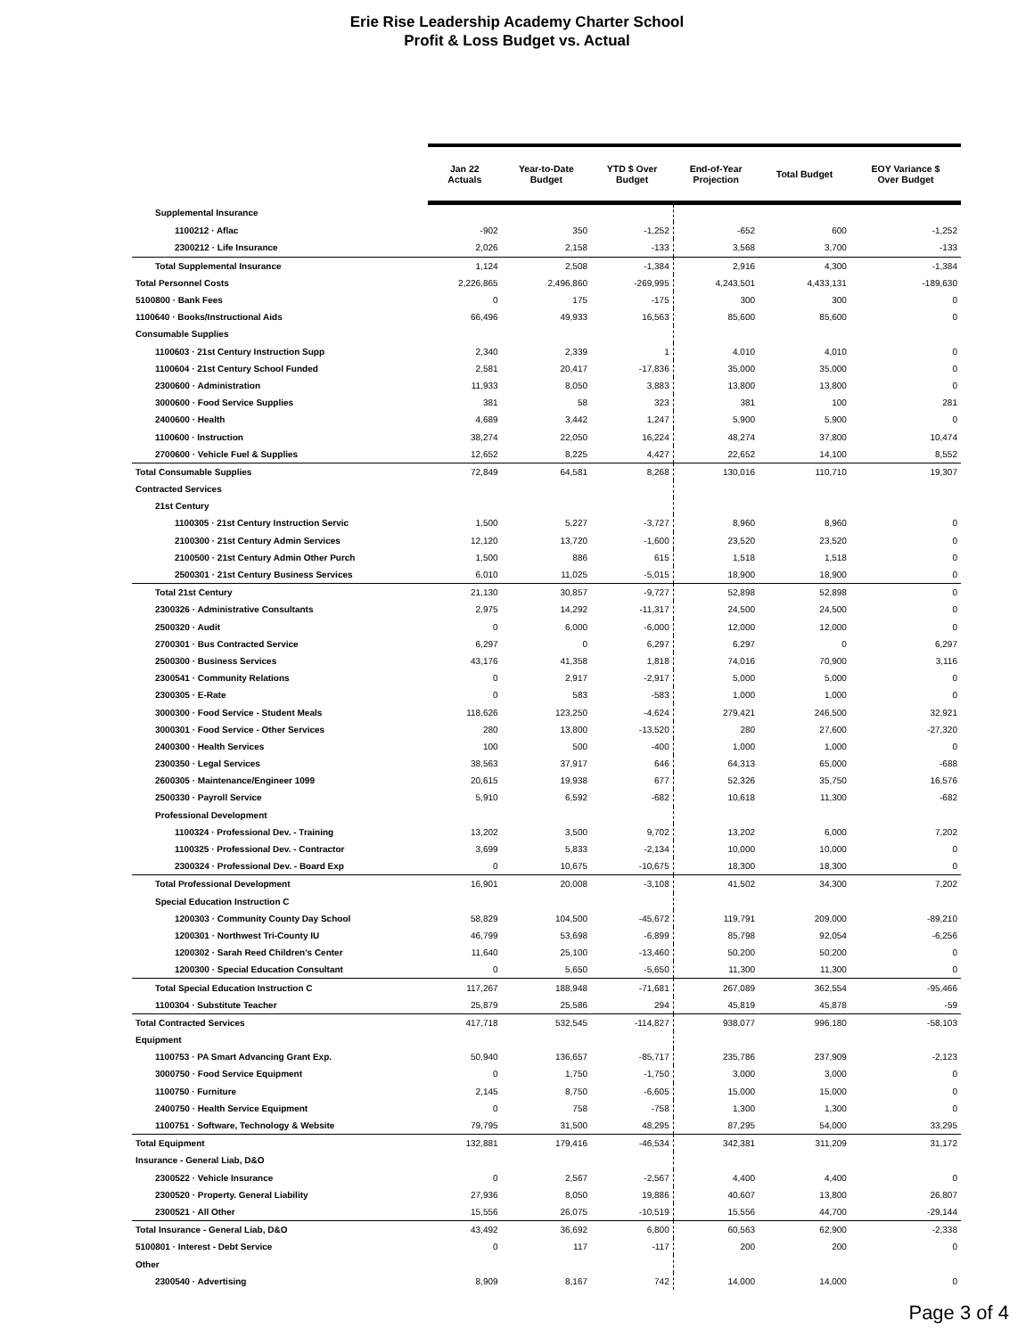Erie Rise Leadership Academy Charter School
Profit & Loss Budget vs. Actual
| | Jan 22 Actuals | Year-to-Date Budget | YTD $ Over Budget | End-of-Year Projection | Total Budget | EOY Variance $ Over Budget |
| --- | --- | --- | --- | --- | --- | --- |
| Supplemental Insurance | | | | | | |
| 1100212 · Aflac | -902 | 350 | -1,252 | -652 | 600 | -1,252 |
| 2300212 · Life Insurance | 2,026 | 2,158 | -133 | 3,568 | 3,700 | -133 |
| Total Supplemental Insurance | 1,124 | 2,508 | -1,384 | 2,916 | 4,300 | -1,384 |
| Total Personnel Costs | 2,226,865 | 2,496,860 | -269,995 | 4,243,501 | 4,433,131 | -189,630 |
| 5100800 · Bank Fees | 0 | 175 | -175 | 300 | 300 | 0 |
| 1100640 · Books/Instructional Aids | 66,496 | 49,933 | 16,563 | 85,600 | 85,600 | 0 |
| Consumable Supplies | | | | | | |
| 1100603 · 21st Century Instruction Supp | 2,340 | 2,339 | 1 | 4,010 | 4,010 | 0 |
| 1100604 · 21st Century School Funded | 2,581 | 20,417 | -17,836 | 35,000 | 35,000 | 0 |
| 2300600 · Administration | 11,933 | 8,050 | 3,883 | 13,800 | 13,800 | 0 |
| 3000600 · Food Service Supplies | 381 | 58 | 323 | 381 | 100 | 281 |
| 2400600 · Health | 4,689 | 3,442 | 1,247 | 5,900 | 5,900 | 0 |
| 1100600 · Instruction | 38,274 | 22,050 | 16,224 | 48,274 | 37,800 | 10,474 |
| 2700600 · Vehicle Fuel & Supplies | 12,652 | 8,225 | 4,427 | 22,652 | 14,100 | 8,552 |
| Total Consumable Supplies | 72,849 | 64,581 | 8,268 | 130,016 | 110,710 | 19,307 |
| Contracted Services | | | | | | |
| 21st Century | | | | | | |
| 1100305 · 21st Century Instruction Servic | 1,500 | 5,227 | -3,727 | 8,960 | 8,960 | 0 |
| 2100300 · 21st Century Admin Services | 12,120 | 13,720 | -1,600 | 23,520 | 23,520 | 0 |
| 2100500 · 21st Century Admin Other Purch | 1,500 | 886 | 615 | 1,518 | 1,518 | 0 |
| 2500301 · 21st Century Business Services | 6,010 | 11,025 | -5,015 | 18,900 | 18,900 | 0 |
| Total 21st Century | 21,130 | 30,857 | -9,727 | 52,898 | 52,898 | 0 |
| 2300326 · Administrative Consultants | 2,975 | 14,292 | -11,317 | 24,500 | 24,500 | 0 |
| 2500320 · Audit | 0 | 6,000 | -6,000 | 12,000 | 12,000 | 0 |
| 2700301 · Bus Contracted Service | 6,297 | 0 | 6,297 | 6,297 | 0 | 6,297 |
| 2500300 · Business Services | 43,176 | 41,358 | 1,818 | 74,016 | 70,900 | 3,116 |
| 2300541 · Community Relations | 0 | 2,917 | -2,917 | 5,000 | 5,000 | 0 |
| 2300305 · E-Rate | 0 | 583 | -583 | 1,000 | 1,000 | 0 |
| 3000300 · Food Service - Student Meals | 118,626 | 123,250 | -4,624 | 279,421 | 246,500 | 32,921 |
| 3000301 · Food Service - Other Services | 280 | 13,800 | -13,520 | 280 | 27,600 | -27,320 |
| 2400300 · Health Services | 100 | 500 | -400 | 1,000 | 1,000 | 0 |
| 2300350 · Legal Services | 38,563 | 37,917 | 646 | 64,313 | 65,000 | -688 |
| 2600305 · Maintenance/Engineer 1099 | 20,615 | 19,938 | 677 | 52,326 | 35,750 | 16,576 |
| 2500330 · Payroll Service | 5,910 | 6,592 | -682 | 10,618 | 11,300 | -682 |
| Professional Development | | | | | | |
| 1100324 · Professional Dev. - Training | 13,202 | 3,500 | 9,702 | 13,202 | 6,000 | 7,202 |
| 1100325 · Professional Dev. - Contractor | 3,699 | 5,833 | -2,134 | 10,000 | 10,000 | 0 |
| 2300324 · Professional Dev. - Board Exp | 0 | 10,675 | -10,675 | 18,300 | 18,300 | 0 |
| Total Professional Development | 16,901 | 20,008 | -3,108 | 41,502 | 34,300 | 7,202 |
| Special Education Instruction C | | | | | | |
| 1200303 · Community County Day School | 58,829 | 104,500 | -45,672 | 119,791 | 209,000 | -89,210 |
| 1200301 · Northwest Tri-County IU | 46,799 | 53,698 | -6,899 | 85,798 | 92,054 | -6,256 |
| 1200302 · Sarah Reed Children's Center | 11,640 | 25,100 | -13,460 | 50,200 | 50,200 | 0 |
| 1200300 · Special Education Consultant | 0 | 5,650 | -5,650 | 11,300 | 11,300 | 0 |
| Total Special Education Instruction C | 117,267 | 188,948 | -71,681 | 267,089 | 362,554 | -95,466 |
| 1100304 · Substitute Teacher | 25,879 | 25,586 | 294 | 45,819 | 45,878 | -59 |
| Total Contracted Services | 417,718 | 532,545 | -114,827 | 938,077 | 996,180 | -58,103 |
| Equipment | | | | | | |
| 1100753 · PA Smart Advancing Grant Exp. | 50,940 | 136,657 | -85,717 | 235,786 | 237,909 | -2,123 |
| 3000750 · Food Service Equipment | 0 | 1,750 | -1,750 | 3,000 | 3,000 | 0 |
| 1100750 · Furniture | 2,145 | 8,750 | -6,605 | 15,000 | 15,000 | 0 |
| 2400750 · Health Service Equipment | 0 | 758 | -758 | 1,300 | 1,300 | 0 |
| 1100751 · Software, Technology & Website | 79,795 | 31,500 | 48,295 | 87,295 | 54,000 | 33,295 |
| Total Equipment | 132,881 | 179,416 | -46,534 | 342,381 | 311,209 | 31,172 |
| Insurance - General Liab, D&O | | | | | | |
| 2300522 · Vehicle Insurance | 0 | 2,567 | -2,567 | 4,400 | 4,400 | 0 |
| 2300520 · Property. General Liability | 27,936 | 8,050 | 19,886 | 40,607 | 13,800 | 26,807 |
| 2300521 · All Other | 15,556 | 26,075 | -10,519 | 15,556 | 44,700 | -29,144 |
| Total Insurance - General Liab, D&O | 43,492 | 36,692 | 6,800 | 60,563 | 62,900 | -2,338 |
| 5100801 · Interest - Debt Service | 0 | 117 | -117 | 200 | 200 | 0 |
| Other | | | | | | |
| 2300540 · Advertising | 8,909 | 8,167 | 742 | 14,000 | 14,000 | 0 |
Page 3 of 4